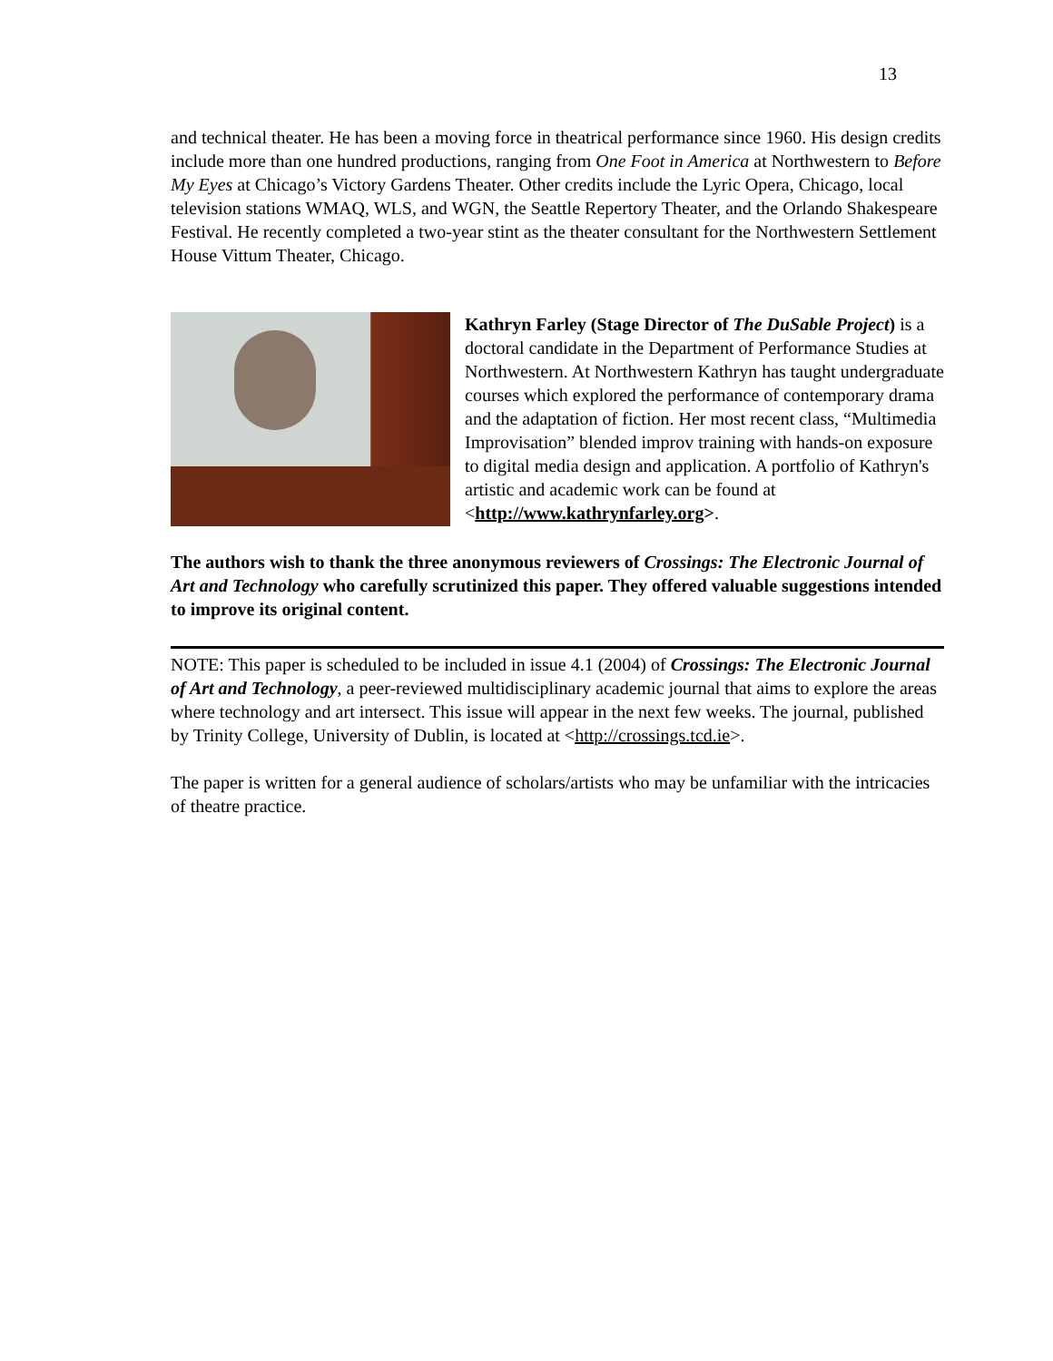13
and technical theater. He has been a moving force in theatrical performance since 1960. His design credits include more than one hundred productions, ranging from One Foot in America at Northwestern to Before My Eyes at Chicago’s Victory Gardens Theater. Other credits include the Lyric Opera, Chicago, local television stations WMAQ, WLS, and WGN, the Seattle Repertory Theater, and the Orlando Shakespeare Festival. He recently completed a two-year stint as the theater consultant for the Northwestern Settlement House Vittum Theater, Chicago.
Kathryn Farley (Stage Director of The DuSable Project) is a doctoral candidate in the Department of Performance Studies at Northwestern. At Northwestern Kathryn has taught undergraduate courses which explored the performance of contemporary drama and the adaptation of fiction. Her most recent class, “Multimedia Improvisation” blended improv training with hands-on exposure to digital media design and application. A portfolio of Kathryn's artistic and academic work can be found at <http://www.kathrynfarley.org>.
The authors wish to thank the three anonymous reviewers of Crossings: The Electronic Journal of Art and Technology who carefully scrutinized this paper. They offered valuable suggestions intended to improve its original content.
NOTE: This paper is scheduled to be included in issue 4.1 (2004) of Crossings: The Electronic Journal of Art and Technology, a peer-reviewed multidisciplinary academic journal that aims to explore the areas where technology and art intersect. This issue will appear in the next few weeks. The journal, published by Trinity College, University of Dublin, is located at <http://crossings.tcd.ie>.
The paper is written for a general audience of scholars/artists who may be unfamiliar with the intricacies of theatre practice.